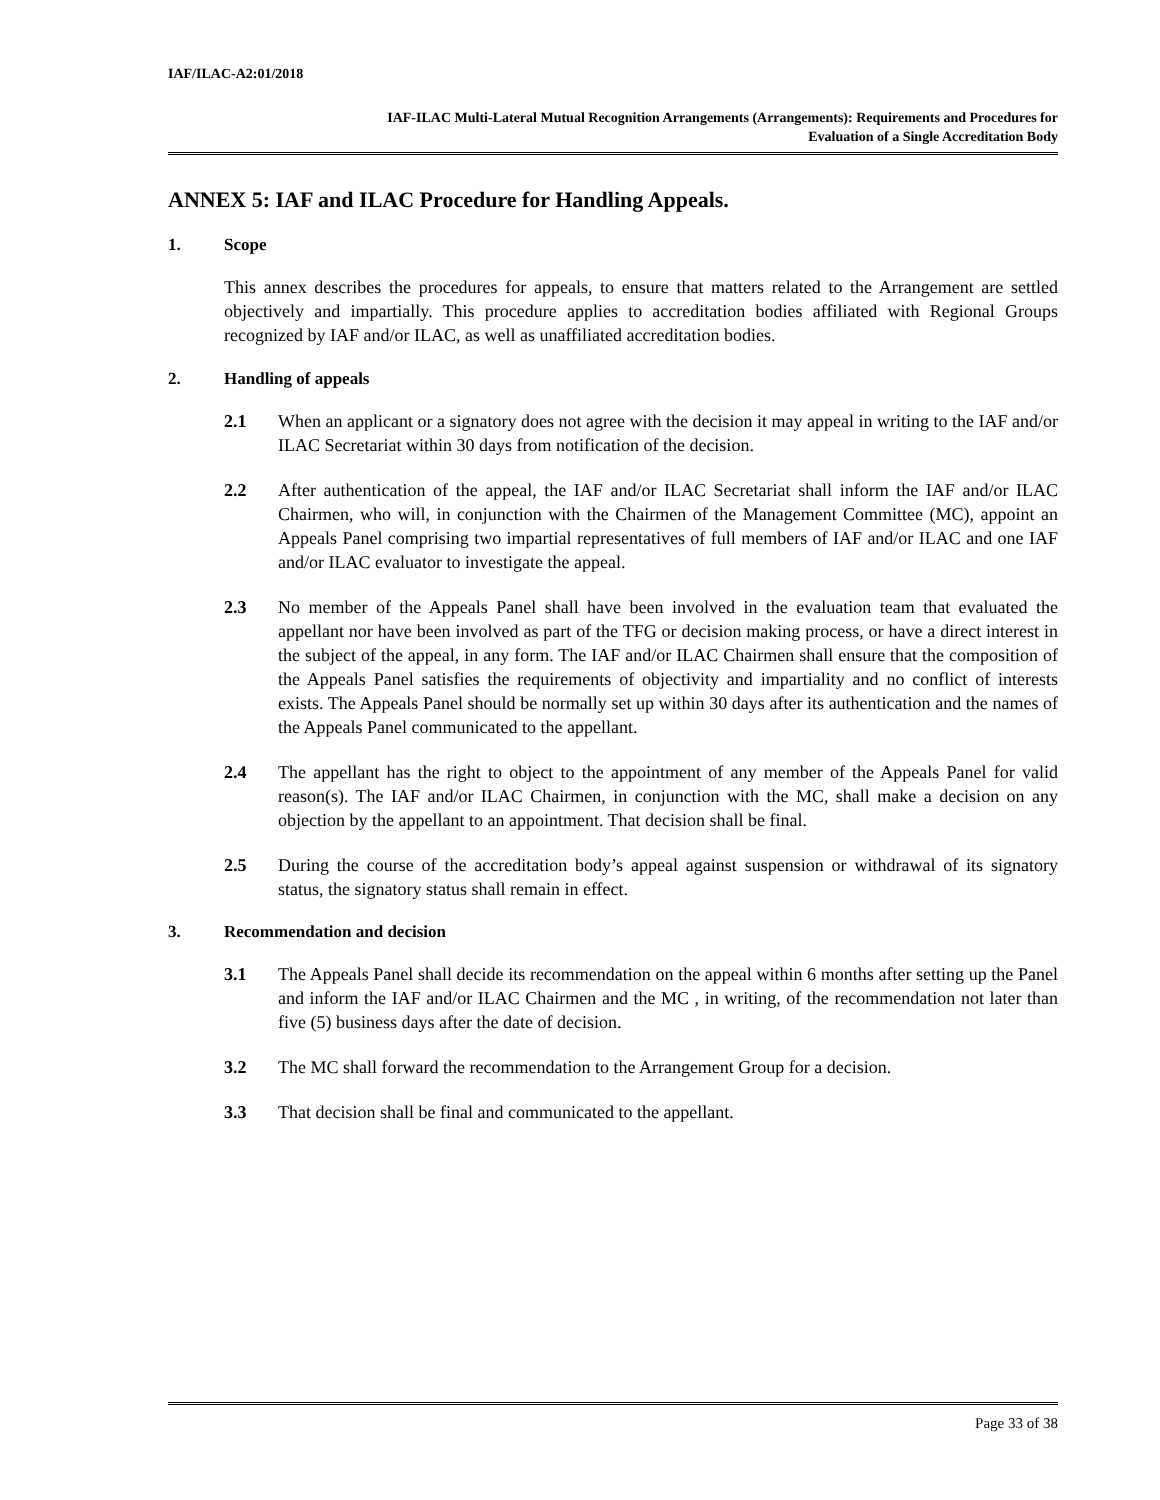IAF/ILAC-A2:01/2018
IAF-ILAC Multi-Lateral Mutual Recognition Arrangements (Arrangements): Requirements and Procedures for
Evaluation of a Single Accreditation Body
ANNEX 5: IAF and ILAC Procedure for Handling Appeals.
1. Scope
This annex describes the procedures for appeals, to ensure that matters related to the Arrangement are settled objectively and impartially. This procedure applies to accreditation bodies affiliated with Regional Groups recognized by IAF and/or ILAC, as well as unaffiliated accreditation bodies.
2. Handling of appeals
2.1 When an applicant or a signatory does not agree with the decision it may appeal in writing to the IAF and/or ILAC Secretariat within 30 days from notification of the decision.
2.2 After authentication of the appeal, the IAF and/or ILAC Secretariat shall inform the IAF and/or ILAC Chairmen, who will, in conjunction with the Chairmen of the Management Committee (MC), appoint an Appeals Panel comprising two impartial representatives of full members of IAF and/or ILAC and one IAF and/or ILAC evaluator to investigate the appeal.
2.3 No member of the Appeals Panel shall have been involved in the evaluation team that evaluated the appellant nor have been involved as part of the TFG or decision making process, or have a direct interest in the subject of the appeal, in any form. The IAF and/or ILAC Chairmen shall ensure that the composition of the Appeals Panel satisfies the requirements of objectivity and impartiality and no conflict of interests exists. The Appeals Panel should be normally set up within 30 days after its authentication and the names of the Appeals Panel communicated to the appellant.
2.4 The appellant has the right to object to the appointment of any member of the Appeals Panel for valid reason(s). The IAF and/or ILAC Chairmen, in conjunction with the MC, shall make a decision on any objection by the appellant to an appointment. That decision shall be final.
2.5 During the course of the accreditation body’s appeal against suspension or withdrawal of its signatory status, the signatory status shall remain in effect.
3. Recommendation and decision
3.1 The Appeals Panel shall decide its recommendation on the appeal within 6 months after setting up the Panel and inform the IAF and/or ILAC Chairmen and the MC , in writing, of the recommendation not later than five (5) business days after the date of decision.
3.2 The MC shall forward the recommendation to the Arrangement Group for a decision.
3.3 That decision shall be final and communicated to the appellant.
Page 33 of 38